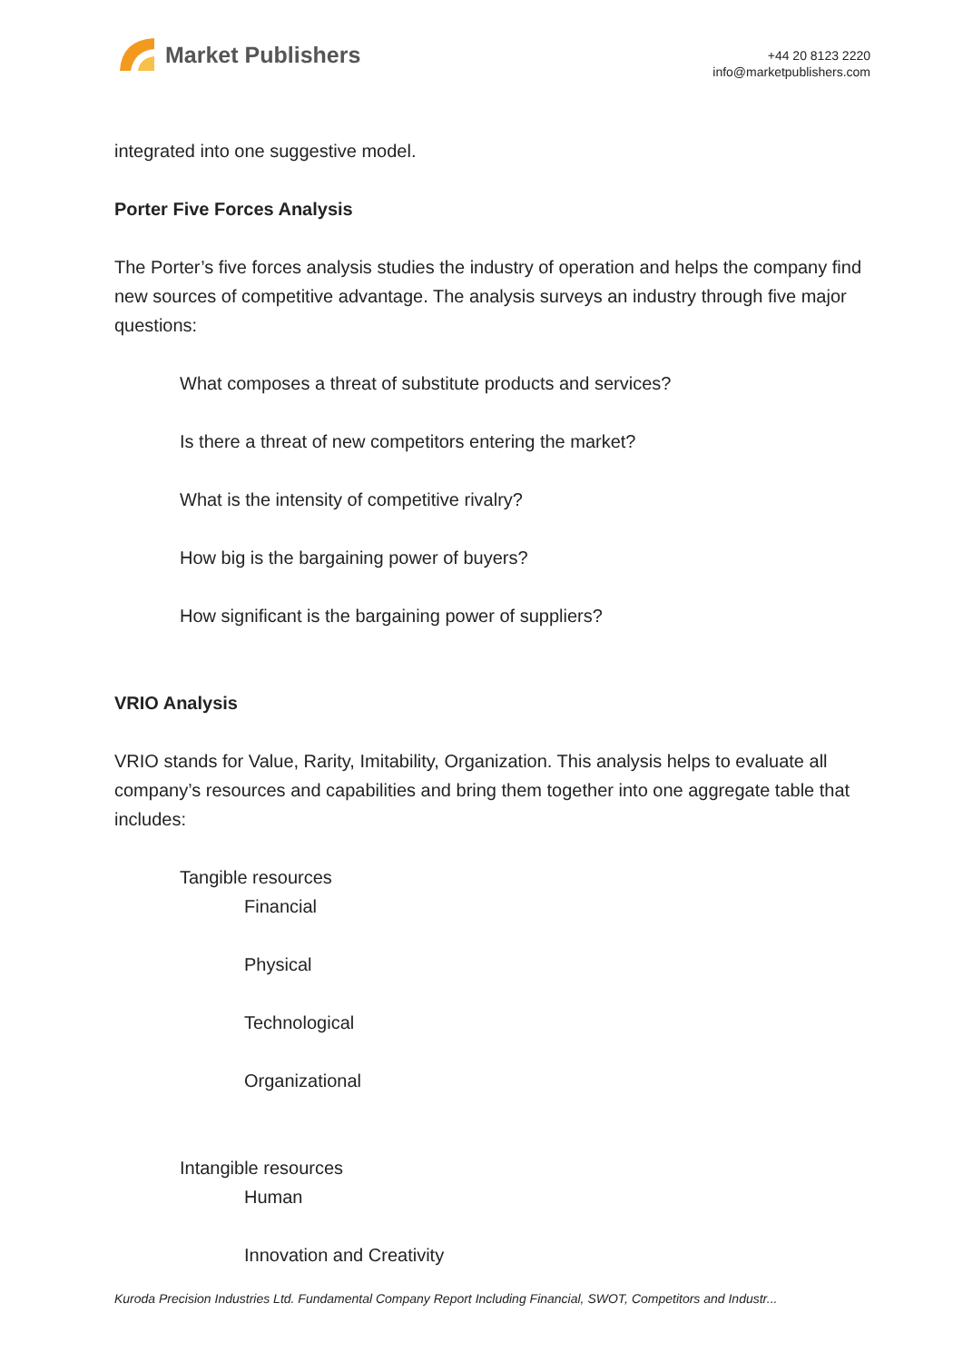Market Publishers
+44 20 8123 2220
info@marketpublishers.com
integrated into one suggestive model.
Porter Five Forces Analysis
The Porter’s five forces analysis studies the industry of operation and helps the company find new sources of competitive advantage. The analysis surveys an industry through five major questions:
What composes a threat of substitute products and services?
Is there a threat of new competitors entering the market?
What is the intensity of competitive rivalry?
How big is the bargaining power of buyers?
How significant is the bargaining power of suppliers?
VRIO Analysis
VRIO stands for Value, Rarity, Imitability, Organization. This analysis helps to evaluate all company’s resources and capabilities and bring them together into one aggregate table that includes:
Tangible resources
Financial
Physical
Technological
Organizational
Intangible resources
Human
Innovation and Creativity
Kuroda Precision Industries Ltd. Fundamental Company Report Including Financial, SWOT, Competitors and Industr...